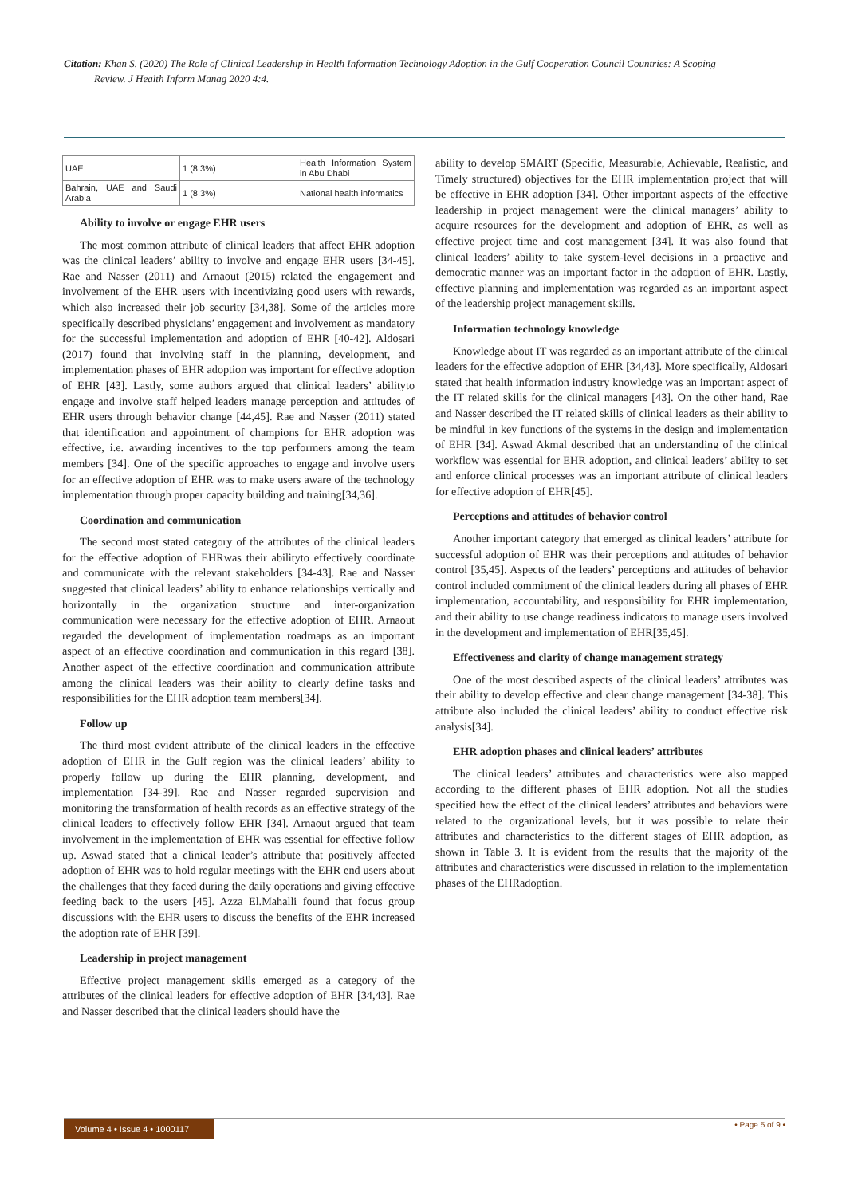Citation: Khan S. (2020) The Role of Clinical Leadership in Health Information Technology Adoption in the Gulf Cooperation Council Countries: A Scoping
Review. J Health Inform Manag 2020 4:4.
| UAE | 1 (8.3%) | Health Information System in Abu Dhabi |
| Bahrain, UAE and Saudi Arabia | 1 (8.3%) | National health informatics |
Ability to involve or engage EHR users
The most common attribute of clinical leaders that affect EHR adoption was the clinical leaders’ ability to involve and engage EHR users [34-45]. Rae and Nasser (2011) and Arnaout (2015) related the engagement and involvement of the EHR users with incentivizing good users with rewards, which also increased their job security [34,38]. Some of the articles more specifically described physicians’ engagement and involvement as mandatory for the successful implementation and adoption of EHR [40-42]. Aldosari (2017) found that involving staff in the planning, development, and implementation phases of EHR adoption was important for effective adoption of EHR [43]. Lastly, some authors argued that clinical leaders’ abilityto engage and involve staff helped leaders manage perception and attitudes of EHR users through behavior change [44,45]. Rae and Nasser (2011) stated that identification and appointment of champions for EHR adoption was effective, i.e. awarding incentives to the top performers among the team members [34]. One of the specific approaches to engage and involve users for an effective adoption of EHR was to make users aware of the technology implementation through proper capacity building and training[34,36].
Coordination and communication
The second most stated category of the attributes of the clinical leaders for the effective adoption of EHRwas their abilityto effectively coordinate and communicate with the relevant stakeholders [34-43]. Rae and Nasser suggested that clinical leaders’ ability to enhance relationships vertically and horizontally in the organization structure and inter-organization communication were necessary for the effective adoption of EHR. Arnaout regarded the development of implementation roadmaps as an important aspect of an effective coordination and communication in this regard [38]. Another aspect of the effective coordination and communication attribute among the clinical leaders was their ability to clearly define tasks and responsibilities for the EHR adoption team members[34].
Follow up
The third most evident attribute of the clinical leaders in the effective adoption of EHR in the Gulf region was the clinical leaders’ ability to properly follow up during the EHR planning, development, and implementation [34-39]. Rae and Nasser regarded supervision and monitoring the transformation of health records as an effective strategy of the clinical leaders to effectively follow EHR [34]. Arnaout argued that team involvement in the implementation of EHR was essential for effective follow up. Aswad stated that a clinical leader’s attribute that positively affected adoption of EHR was to hold regular meetings with the EHR end users about the challenges that they faced during the daily operations and giving effective feeding back to the users [45]. Azza El.Mahalli found that focus group discussions with the EHR users to discuss the benefits of the EHR increased the adoption rate of EHR [39].
Leadership in project management
Effective project management skills emerged as a category of the attributes of the clinical leaders for effective adoption of EHR [34,43]. Rae and Nasser described that the clinical leaders should have the
ability to develop SMART (Specific, Measurable, Achievable, Realistic, and Timely structured) objectives for the EHR implementation project that will be effective in EHR adoption [34]. Other important aspects of the effective leadership in project management were the clinical managers’ ability to acquire resources for the development and adoption of EHR, as well as effective project time and cost management [34]. It was also found that clinical leaders’ ability to take system-level decisions in a proactive and democratic manner was an important factor in the adoption of EHR. Lastly, effective planning and implementation was regarded as an important aspect of the leadership project management skills.
Information technology knowledge
Knowledge about IT was regarded as an important attribute of the clinical leaders for the effective adoption of EHR [34,43]. More specifically, Aldosari stated that health information industry knowledge was an important aspect of the IT related skills for the clinical managers [43]. On the other hand, Rae and Nasser described the IT related skills of clinical leaders as their ability to be mindful in key functions of the systems in the design and implementation of EHR [34]. Aswad Akmal described that an understanding of the clinical workflow was essential for EHR adoption, and clinical leaders’ ability to set and enforce clinical processes was an important attribute of clinical leaders for effective adoption of EHR[45].
Perceptions and attitudes of behavior control
Another important category that emerged as clinical leaders’ attribute for successful adoption of EHR was their perceptions and attitudes of behavior control [35,45]. Aspects of the leaders’ perceptions and attitudes of behavior control included commitment of the clinical leaders during all phases of EHR implementation, accountability, and responsibility for EHR implementation, and their ability to use change readiness indicators to manage users involved in the development and implementation of EHR[35,45].
Effectiveness and clarity of change management strategy
One of the most described aspects of the clinical leaders’ attributes was their ability to develop effective and clear change management [34-38]. This attribute also included the clinical leaders’ ability to conduct effective risk analysis[34].
EHR adoption phases and clinical leaders’ attributes
The clinical leaders’ attributes and characteristics were also mapped according to the different phases of EHR adoption. Not all the studies specified how the effect of the clinical leaders’ attributes and behaviors were related to the organizational levels, but it was possible to relate their attributes and characteristics to the different stages of EHR adoption, as shown in Table 3. It is evident from the results that the majority of the attributes and characteristics were discussed in relation to the implementation phases of the EHRadoption.
Volume 4 • Issue 4 • 1000117 • Page 5 of 9 •